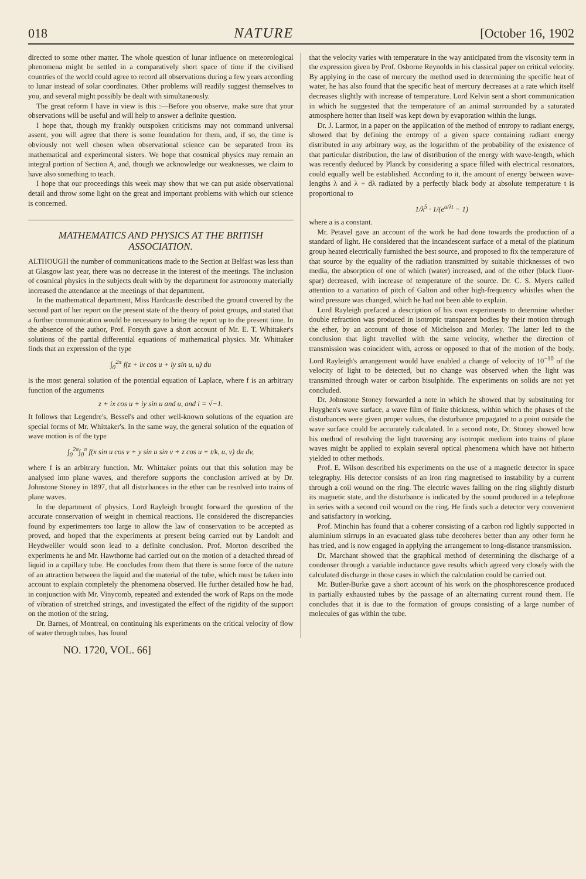018 NATURE [October 16, 1902
directed to some other matter. The whole question of lunar influence on meteorological phenomena might be settled in a comparatively short space of time if the civilised countries of the world could agree to record all observations during a few years according to lunar instead of solar coordinates. Other problems will readily suggest themselves to you, and several might possibly be dealt with simultaneously.
The great reform I have in view is this :—Before you observe, make sure that your observations will be useful and will help to answer a definite question.
I hope that, though my frankly outspoken criticisms may not command universal assent, you will agree that there is some foundation for them, and, if so, the time is obviously not well chosen when observational science can be separated from its mathematical and experimental sisters. We hope that cosmical physics may remain an integral portion of Section A, and, though we acknowledge our weaknesses, we claim to have also something to teach.
I hope that our proceedings this week may show that we can put aside observational detail and throw some light on the great and important problems with which our science is concerned.
MATHEMATICS AND PHYSICS AT THE BRITISH ASSOCIATION.
ALTHOUGH the number of communications made to the Section at Belfast was less than at Glasgow last year, there was no decrease in the interest of the meetings. The inclusion of cosmical physics in the subjects dealt with by the department for astronomy materially increased the attendance at the meetings of that department.
In the mathematical department, Miss Hardcastle described the ground covered by the second part of her report on the present state of the theory of point groups, and stated that a further communication would be necessary to bring the report up to the present time. In the absence of the author, Prof. Forsyth gave a short account of Mr. E. T. Whittaker's solutions of the partial differential equations of mathematical physics. Mr. Whittaker finds that an expression of the type
∫<sub>0</sub><sup>2π</sup> f(z + ix cos u + iy sin u, u) du
is the most general solution of the potential equation of Laplace, where f is an arbitrary function of the arguments
z + ix cos u + iy sin u and u, and i = √−1.
It follows that Legendre's, Bessel's and other well-known solutions of the equation are special forms of Mr. Whittaker's. In the same way, the general solution of the equation of wave motion is of the type
∫<sub>0</sub><sup>2π</sup>∫<sub>0</sub><sup>π</sup> f(x sin u cos v + y sin u sin v + z cos u + t/k, u, v) du dv,
where f is an arbitrary function. Mr. Whittaker points out that this solution may be analysed into plane waves, and therefore supports the conclusion arrived at by Dr. Johnstone Stoney in 1897, that all disturbances in the ether can be resolved into trains of plane waves.
In the department of physics, Lord Rayleigh brought forward the question of the accurate conservation of weight in chemical reactions. He considered the discrepancies found by experimenters too large to allow the law of conservation to be accepted as proved, and hoped that the experiments at present being carried out by Landolt and Heydweiller would soon lead to a definite conclusion. Prof. Morton described the experiments he and Mr. Hawthorne had carried out on the motion of a detached thread of liquid in a capillary tube. He concludes from them that there is some force of the nature of an attraction between the liquid and the material of the tube, which must be taken into account to explain completely the phenomena observed. He further detailed how he had, in conjunction with Mr. Vinycomb, repeated and extended the work of Raps on the mode of vibration of stretched strings, and investigated the effect of the rigidity of the support on the motion of the string.
Dr. Barnes, of Montreal, on continuing his experiments on the critical velocity of flow of water through tubes, has found
that the velocity varies with temperature in the way anticipated from the viscosity term in the expression given by Prof. Osborne Reynolds in his classical paper on critical velocity. By applying in the case of mercury the method used in determining the specific heat of water, he has also found that the specific heat of mercury decreases at a rate which itself decreases slightly with increase of temperature. Lord Kelvin sent a short communication in which he suggested that the temperature of an animal surrounded by a saturated atmosphere hotter than itself was kept down by evaporation within the lungs.
Dr. J. Larmor, in a paper on the application of the method of entropy to radiant energy, showed that by defining the entropy of a given space containing radiant energy distributed in any arbitrary way, as the logarithm of the probability of the existence of that particular distribution, the law of distribution of the energy with wave-length, which was recently deduced by Planck by considering a space filled with electrical resonators, could equally well be established. According to it, the amount of energy between wave-lengths λ and λ + dλ radiated by a perfectly black body at absolute temperature t is proportional to
1/λ<sup>5</sup> · 1/(e<sup>a/λt</sup> − 1)
where a is a constant.
Mr. Petavel gave an account of the work he had done towards the production of a standard of light. He considered that the incandescent surface of a metal of the platinum group heated electrically furnished the best source, and proposed to fix the temperature of that source by the equality of the radiation transmitted by suitable thicknesses of two media, the absorption of one of which (water) increased, and of the other (black fluor-spar) decreased, with increase of temperature of the source. Dr. C. S. Myers called attention to a variation of pitch of Galton and other high-frequency whistles when the wind pressure was changed, which he had not been able to explain.
Lord Rayleigh prefaced a description of his own experiments to determine whether double refraction was produced in isotropic transparent bodies by their motion through the ether, by an account of those of Michelson and Morley. The latter led to the conclusion that light travelled with the same velocity, whether the direction of transmission was coincident with, across or opposed to that of the motion of the body. Lord Rayleigh's arrangement would have enabled a change of velocity of 10<sup>−10</sup> of the velocity of light to be detected, but no change was observed when the light was transmitted through water or carbon bisulphide. The experiments on solids are not yet concluded.
Dr. Johnstone Stoney forwarded a note in which he showed that by substituting for Huyghen's wave surface, a wave film of finite thickness, within which the phases of the disturbances were given proper values, the disturbance propagated to a point outside the wave surface could be accurately calculated. In a second note, Dr. Stoney showed how his method of resolving the light traversing any isotropic medium into trains of plane waves might be applied to explain several optical phenomena which have not hitherto yielded to other methods.
Prof. E. Wilson described his experiments on the use of a magnetic detector in space telegraphy. His detector consists of an iron ring magnetised to instability by a current through a coil wound on the ring. The electric waves falling on the ring slightly disturb its magnetic state, and the disturbance is indicated by the sound produced in a telephone in series with a second coil wound on the ring. He finds such a detector very convenient and satisfactory in working.
Prof. Minchin has found that a coherer consisting of a carbon rod lightly supported in aluminium stirrups in an evacuated glass tube decoheres better than any other form he has tried, and is now engaged in applying the arrangement to long-distance transmission.
Dr. Marchant showed that the graphical method of determining the discharge of a condenser through a variable inductance gave results which agreed very closely with the calculated discharge in those cases in which the calculation could be carried out.
Mr. Butler-Burke gave a short account of his work on the phosphorescence produced in partially exhausted tubes by the passage of an alternating current round them. He concludes that it is due to the formation of groups consisting of a large number of molecules of gas within the tube.
NO. 1720, VOL. 66]